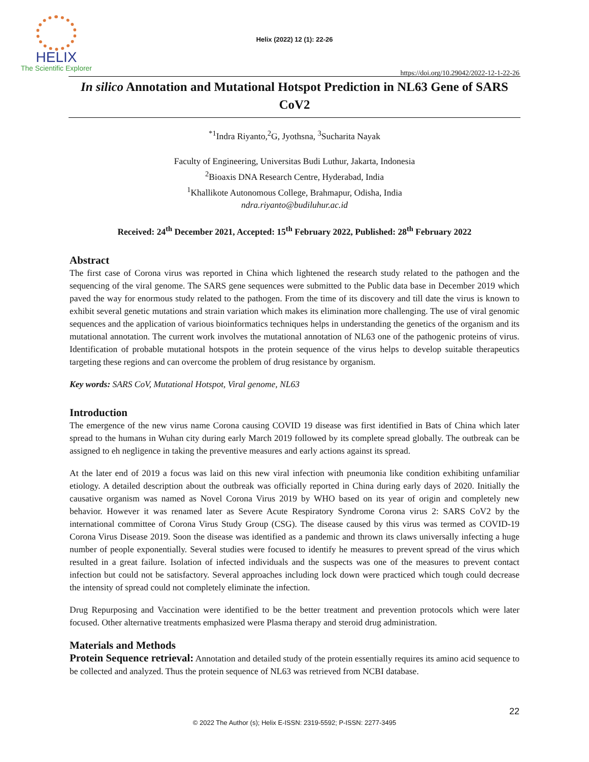HELIX
The Scientific Explorer
Helix (2022) 12 (1): 22-26
https://doi.org/10.29042/2022-12-1-22-26
In silico Annotation and Mutational Hotspot Prediction in NL63 Gene of SARS CoV2
<sup>*1</sup>Indra Riyanto,<sup>2</sup>G, Jyothsna, <sup>3</sup>Sucharita Nayak
Faculty of Engineering, Universitas Budi Luthur, Jakarta, Indonesia
<sup>2</sup> Bioaxis DNA Research Centre, Hyderabad, India
<sup>1</sup> Khallikote Autonomous College, Brahmapur, Odisha, India
ndra.riyanto@budiluhur.ac.id
Received: 24<sup>th</sup> December 2021, Accepted: 15<sup>th</sup> February 2022, Published: 28<sup>th</sup> February 2022
Abstract
The first case of Corona virus was reported in China which lightened the research study related to the pathogen and the sequencing of the viral genome. The SARS gene sequences were submitted to the Public data base in December 2019 which paved the way for enormous study related to the pathogen. From the time of its discovery and till date the virus is known to exhibit several genetic mutations and strain variation which makes its elimination more challenging. The use of viral genomic sequences and the application of various bioinformatics techniques helps in understanding the genetics of the organism and its mutational annotation. The current work involves the mutational annotation of NL63 one of the pathogenic proteins of virus. Identification of probable mutational hotspots in the protein sequence of the virus helps to develop suitable therapeutics targeting these regions and can overcome the problem of drug resistance by organism.
Key words: SARS CoV, Mutational Hotspot, Viral genome, NL63
Introduction
The emergence of the new virus name Corona causing COVID 19 disease was first identified in Bats of China which later spread to the humans in Wuhan city during early March 2019 followed by its complete spread globally. The outbreak can be assigned to eh negligence in taking the preventive measures and early actions against its spread.
At the later end of 2019 a focus was laid on this new viral infection with pneumonia like condition exhibiting unfamiliar etiology. A detailed description about the outbreak was officially reported in China during early days of 2020. Initially the causative organism was named as Novel Corona Virus 2019 by WHO based on its year of origin and completely new behavior. However it was renamed later as Severe Acute Respiratory Syndrome Corona virus 2: SARS CoV2 by the international committee of Corona Virus Study Group (CSG). The disease caused by this virus was termed as COVID-19 Corona Virus Disease 2019. Soon the disease was identified as a pandemic and thrown its claws universally infecting a huge number of people exponentially. Several studies were focused to identify he measures to prevent spread of the virus which resulted in a great failure. Isolation of infected individuals and the suspects was one of the measures to prevent contact infection but could not be satisfactory. Several approaches including lock down were practiced which tough could decrease the intensity of spread could not completely eliminate the infection.
Drug Repurposing and Vaccination were identified to be the better treatment and prevention protocols which were later focused. Other alternative treatments emphasized were Plasma therapy and steroid drug administration.
Materials and Methods
Protein Sequence retrieval: Annotation and detailed study of the protein essentially requires its amino acid sequence to be collected and analyzed. Thus the protein sequence of NL63 was retrieved from NCBI database.
22
© 2022 The Author (s); Helix E-ISSN: 2319-5592; P-ISSN: 2277-3495